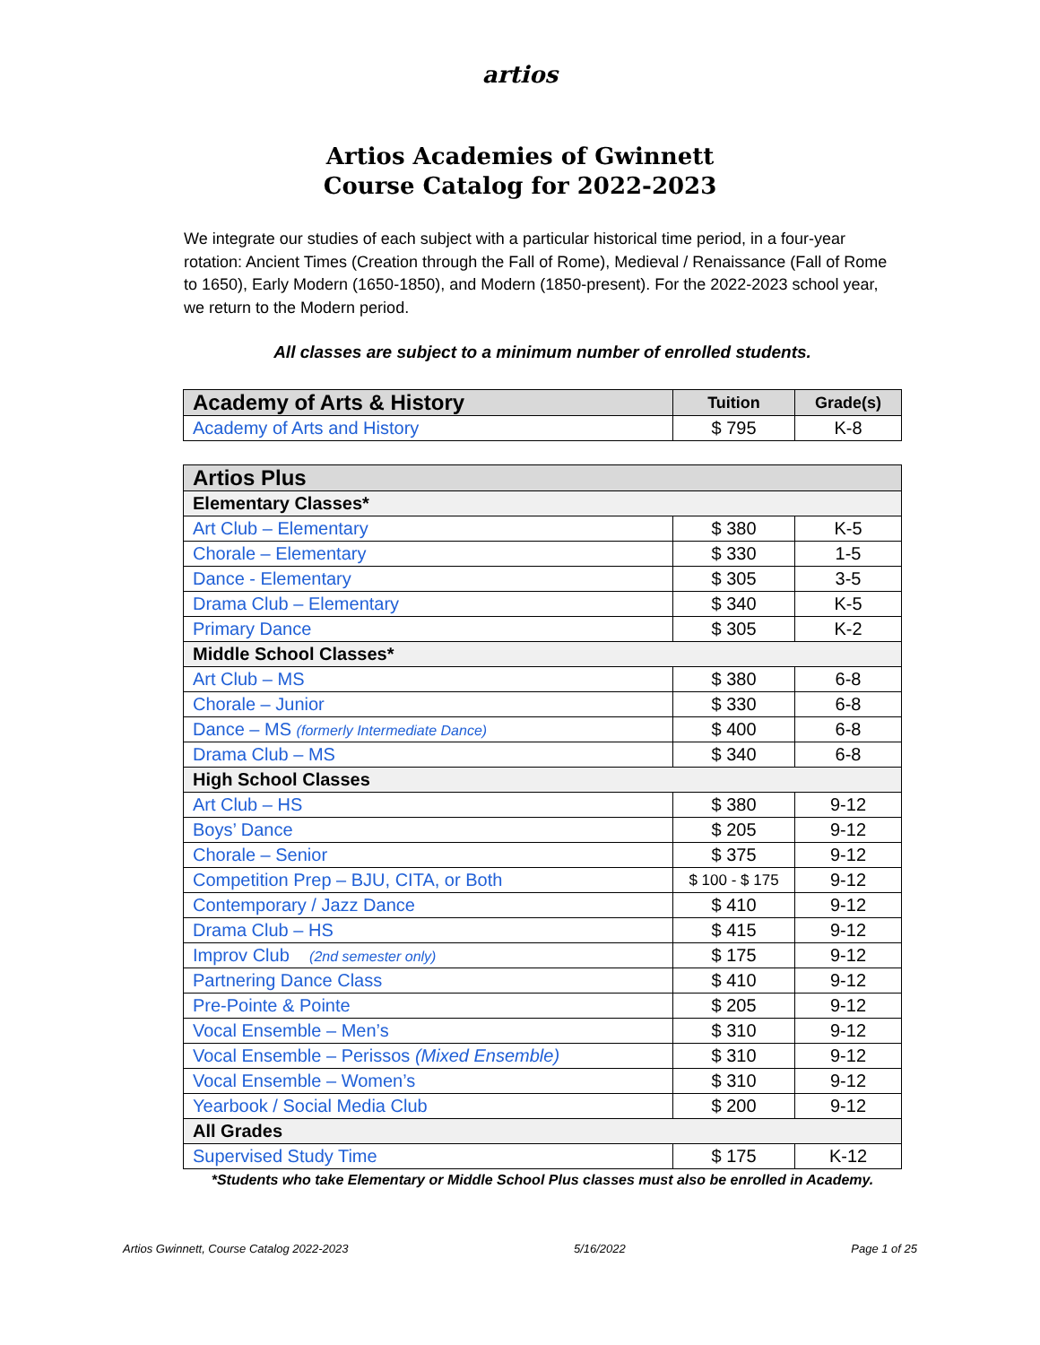artios
Artios Academies of Gwinnett
Course Catalog for 2022-2023
We integrate our studies of each subject with a particular historical time period, in a four-year rotation: Ancient Times (Creation through the Fall of Rome), Medieval / Renaissance (Fall of Rome to 1650), Early Modern (1650-1850), and Modern (1850-present). For the 2022-2023 school year, we return to the Modern period.
All classes are subject to a minimum number of enrolled students.
| Academy of Arts & History | Tuition | Grade(s) |
| --- | --- | --- |
| Academy of Arts and History | $ 795 | K-8 |
| Artios Plus | | |
| --- | --- | --- |
| Elementary Classes* | | |
| Art Club – Elementary | $ 380 | K-5 |
| Chorale – Elementary | $ 330 | 1-5 |
| Dance - Elementary | $ 305 | 3-5 |
| Drama Club – Elementary | $ 340 | K-5 |
| Primary Dance | $ 305 | K-2 |
| Middle School Classes* | | |
| Art Club – MS | $ 380 | 6-8 |
| Chorale – Junior | $ 330 | 6-8 |
| Dance – MS (formerly Intermediate Dance) | $ 400 | 6-8 |
| Drama Club – MS | $ 340 | 6-8 |
| High School Classes | | |
| Art Club – HS | $ 380 | 9-12 |
| Boys’ Dance | $ 205 | 9-12 |
| Chorale – Senior | $ 375 | 9-12 |
| Competition Prep – BJU, CITA, or Both | $ 100 - $ 175 | 9-12 |
| Contemporary / Jazz Dance | $ 410 | 9-12 |
| Drama Club – HS | $ 415 | 9-12 |
| Improv Club (2nd semester only) | $ 175 | 9-12 |
| Partnering Dance Class | $ 410 | 9-12 |
| Pre-Pointe & Pointe | $ 205 | 9-12 |
| Vocal Ensemble – Men’s | $ 310 | 9-12 |
| Vocal Ensemble – Perissos (Mixed Ensemble) | $ 310 | 9-12 |
| Vocal Ensemble – Women’s | $ 310 | 9-12 |
| Yearbook / Social Media Club | $ 200 | 9-12 |
| All Grades | | |
| Supervised Study Time | $ 175 | K-12 |
*Students who take Elementary or Middle School Plus classes must also be enrolled in Academy.
Artios Gwinnett, Course Catalog 2022-2023 5/16/2022 Page 1 of 25